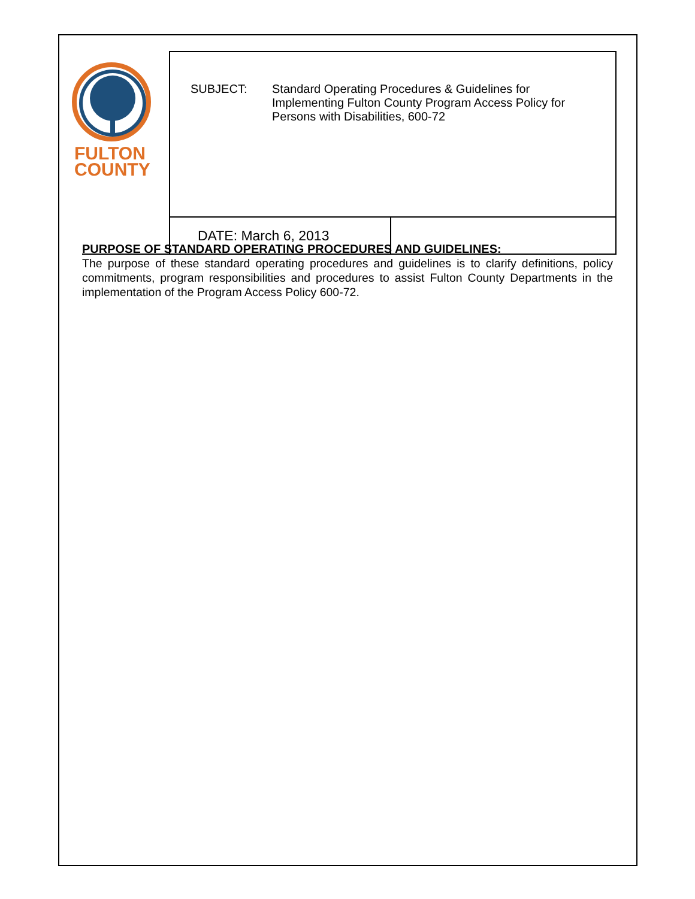FULTON
COUNTY
| SUBJECT: Standard Operating Procedures & Guidelines for Implementing Fulton County Program Access Policy for Persons with Disabilities, 600-72 | |
| DATE: March 6, 2013 | |
PURPOSE OF STANDARD OPERATING PROCEDURES AND GUIDELINES:
The purpose of these standard operating procedures and guidelines is to clarify definitions, policy commitments, program responsibilities and procedures to assist Fulton County Departments in the implementation of the Program Access Policy 600-72.